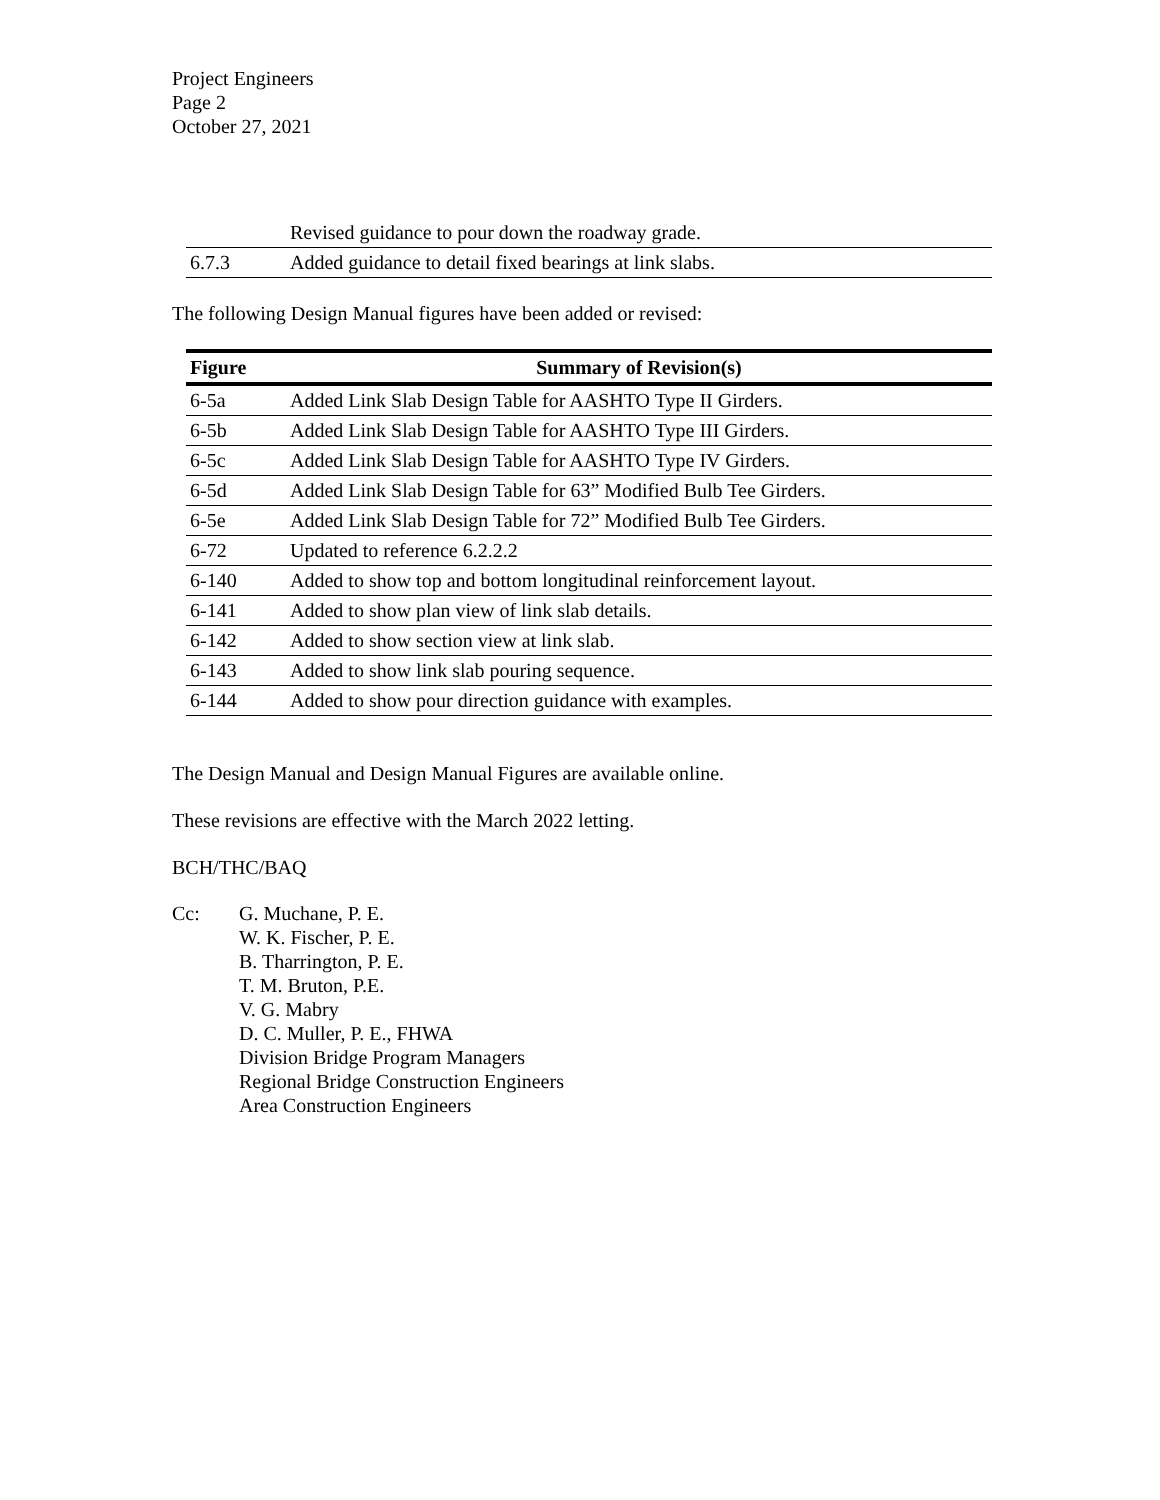Project Engineers
Page 2
October 27, 2021
| | Revised guidance to pour down the roadway grade. |
| 6.7.3 | Added guidance to detail fixed bearings at link slabs. |
The following Design Manual figures have been added or revised:
| Figure | Summary of Revision(s) |
| --- | --- |
| 6-5a | Added Link Slab Design Table for AASHTO Type II Girders. |
| 6-5b | Added Link Slab Design Table for AASHTO Type III Girders. |
| 6-5c | Added Link Slab Design Table for AASHTO Type IV Girders. |
| 6-5d | Added Link Slab Design Table for 63” Modified Bulb Tee Girders. |
| 6-5e | Added Link Slab Design Table for 72” Modified Bulb Tee Girders. |
| 6-72 | Updated to reference 6.2.2.2 |
| 6-140 | Added to show top and bottom longitudinal reinforcement layout. |
| 6-141 | Added to show plan view of link slab details. |
| 6-142 | Added to show section view at link slab. |
| 6-143 | Added to show link slab pouring sequence. |
| 6-144 | Added to show pour direction guidance with examples. |
The Design Manual and Design Manual Figures are available online.
These revisions are effective with the March 2022 letting.
BCH/THC/BAQ
Cc: G. Muchane, P. E.
W. K. Fischer, P. E.
B. Tharrington, P. E.
T. M. Bruton, P.E.
V. G. Mabry
D. C. Muller, P. E., FHWA
Division Bridge Program Managers
Regional Bridge Construction Engineers
Area Construction Engineers